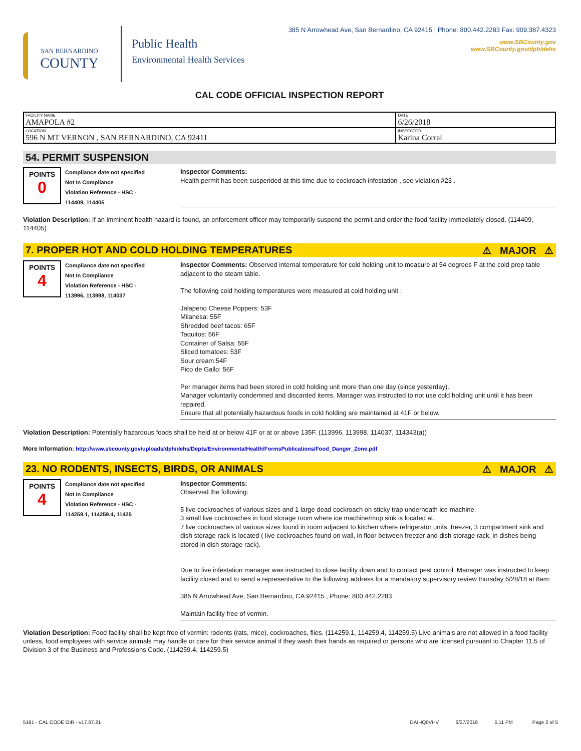SAN BERNARDINO
COUNTY
Public Health
Environmental Health Services
385 N Arrowhead Ave, San Bernardino, CA 92415 | Phone: 800.442.2283 Fax: 909.387.4323
www.SBCounty.gov
www.SBCounty.gov/dph/dehs
CAL CODE OFFICIAL INSPECTION REPORT
| FACILITY NAME AMAPOLA #2 | DATE 6/26/2018 |
| LOCATION 596 N MT VERNON , SAN BERNARDINO, CA 92411 | INSPECTOR Karina Corral |
54. PERMIT SUSPENSION
POINTS
0
Compliance date not specified
Not In Compliance
Violation Reference - HSC -
114409, 114405
Inspector Comments:
Health permit has been suspended at this time due to cockroach infestation , see violation #23 .
Violation Description: If an imminent health hazard is found, an enforcement officer may temporarily suspend the permit and order the food facility immediately closed. (114409, 114405)
7. PROPER HOT AND COLD HOLDING TEMPERATURES ⚠ MAJOR ⚠
POINTS
4
Compliance date not specified
Not In Compliance
Violation Reference - HSC -
113996, 113998, 114037
Inspector Comments: Observed internal temperature for cold holding unit to measure at 54 degrees F at the cold prep table adjacent to the steam table.
The following cold holding temperatures were measured at cold holding unit :
Jalapeno Cheese Poppers: 53F
Milanesa: 55F
Shredded beef tacos: 65F
Taquitos: 56F
Container of Salsa: 55F
Sliced tomatoes: 53F
Sour cream:54F
Pico de Gallo: 56F
Per manager items had been stored in cold holding unit more than one day (since yesterday).
Manager voluntarily condemned and discarded items. Manager was instructed to not use cold holding unit until it has been repaired.
Ensure that all potentially hazardous foods in cold holding are maintained at 41F or below.
Violation Description: Potentially hazardous foods shall be held at or below 41F or at or above 135F. (113996, 113998, 114037, 114343(a))
More Information: http://www.sbcounty.gov/uploads/dph/dehs/Depts/EnvironmentalHealth/FormsPublications/Food_Danger_Zone.pdf
23. NO RODENTS, INSECTS, BIRDS, OR ANIMALS ⚠ MAJOR ⚠
POINTS
4
Compliance date not specified
Not In Compliance
Violation Reference - HSC -
114259.1, 114259.4, 11425
Inspector Comments:
Observed the following:
5 live cockroaches of various sizes and 1 large dead cockroach on sticky trap underneath ice machine.
3 small live cockroaches in food storage room where ice machine/mop sink is located at.
7 live cockroaches of various sizes found in room adjacent to kitchen where refrigerator units, freezer, 3 compartment sink and dish storage rack is located ( live cockroaches found on wall, in floor between freezer and dish storage rack, in dishes being stored in dish storage rack).
Due to live infestation manager was instructed to close facility down and to contact pest control. Manager was instructed to keep facility closed and to send a representative to the following address for a mandatory supervisory review thursday 6/28/18 at 8am:
385 N Arrowhead Ave, San Bernardino, CA 92415 , Phone: 800.442.2283
Maintain facility free of vermin.
Violation Description: Food facility shall be kept free of vermin: rodents (rats, mice), cockroaches, flies. (114259.1, 114259.4, 114259.5) Live animals are not allowed in a food facility unless, food employees with service animals may handle or care for their service animal if they wash their hands as required or persons who are licensed pursuant to Chapter 11.5 of Division 3 of the Business and Professions Code. (114259.4, 114259.5)
5191 - CAL CODE OIR - v17.07.21 DAIHQ0VHV 6/27/2018 5:11 PM Page 2 of 5